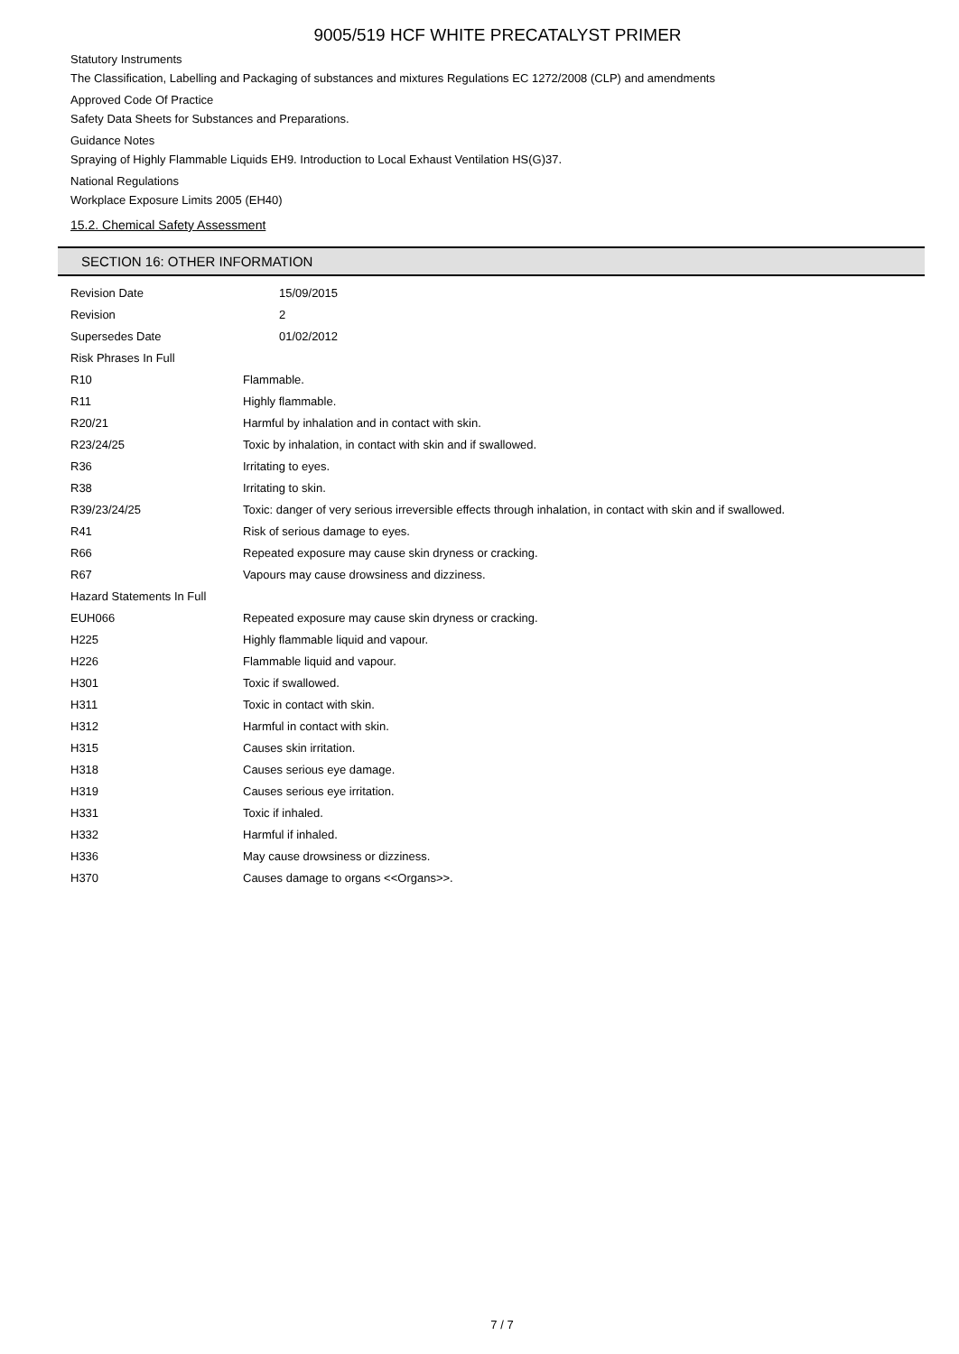9005/519 HCF WHITE PRECATALYST PRIMER
Statutory Instruments
The Classification, Labelling and Packaging of substances and mixtures Regulations EC 1272/2008 (CLP) and amendments
Approved Code Of Practice
Safety Data Sheets for Substances and Preparations.
Guidance Notes
Spraying of Highly Flammable Liquids EH9. Introduction to Local Exhaust Ventilation HS(G)37.
National Regulations
Workplace Exposure Limits 2005 (EH40)
15.2. Chemical Safety Assessment
SECTION 16: OTHER INFORMATION
| Revision Date | 15/09/2015 |
| Revision | 2 |
| Supersedes Date | 01/02/2012 |
| Risk Phrases In Full | |
| R10 | Flammable. |
| R11 | Highly flammable. |
| R20/21 | Harmful by inhalation and in contact with skin. |
| R23/24/25 | Toxic by inhalation, in contact with skin and if swallowed. |
| R36 | Irritating to eyes. |
| R38 | Irritating to skin. |
| R39/23/24/25 | Toxic: danger of very serious irreversible effects through inhalation, in contact with skin and if swallowed. |
| R41 | Risk of serious damage to eyes. |
| R66 | Repeated exposure may cause skin dryness or cracking. |
| R67 | Vapours may cause drowsiness and dizziness. |
| Hazard Statements In Full | |
| EUH066 | Repeated exposure may cause skin dryness or cracking. |
| H225 | Highly flammable liquid and vapour. |
| H226 | Flammable liquid and vapour. |
| H301 | Toxic if swallowed. |
| H311 | Toxic in contact with skin. |
| H312 | Harmful in contact with skin. |
| H315 | Causes skin irritation. |
| H318 | Causes serious eye damage. |
| H319 | Causes serious eye irritation. |
| H331 | Toxic if inhaled. |
| H332 | Harmful if inhaled. |
| H336 | May cause drowsiness or dizziness. |
| H370 | Causes damage to organs <<Organs>>. |
7 / 7